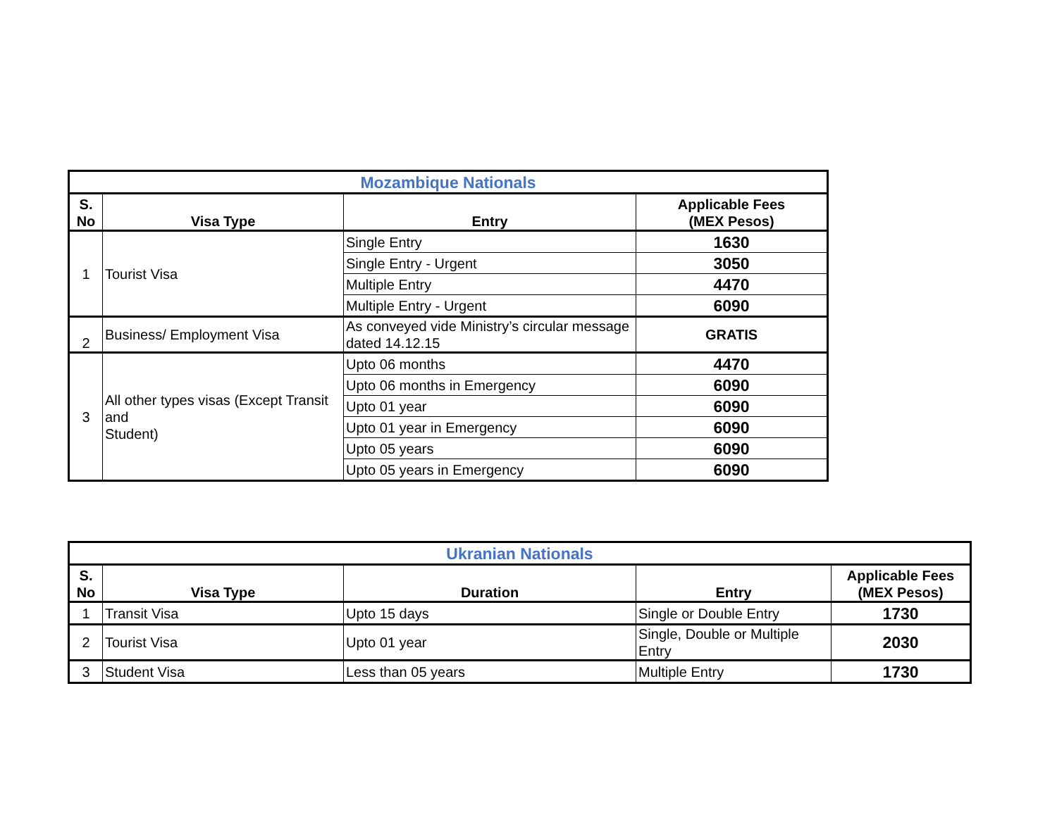| Mozambique Nationals | | | |
| S. No | Visa Type | Entry | Applicable Fees (MEX Pesos) |
| 1 | Tourist Visa | Single Entry | 1630 |
| | | Single Entry - Urgent | 3050 |
| | | Multiple Entry | 4470 |
| | | Multiple Entry - Urgent | 6090 |
| 2 | Business/ Employment Visa | As conveyed vide Ministry’s circular message dated 14.12.15 | GRATIS |
| 3 | All other types visas (Except Transit and Student) | Upto 06 months | 4470 |
| | | Upto 06 months in Emergency | 6090 |
| | | Upto 01 year | 6090 |
| | | Upto 01 year in Emergency | 6090 |
| | | Upto 05 years | 6090 |
| | | Upto 05 years in Emergency | 6090 |
| Ukranian Nationals | | | | |
| S. No | Visa Type | Duration | Entry | Applicable Fees (MEX Pesos) |
| 1 | Transit Visa | Upto 15 days | Single or Double Entry | 1730 |
| 2 | Tourist Visa | Upto 01 year | Single, Double or Multiple Entry | 2030 |
| 3 | Student Visa | Less than 05 years | Multiple Entry | 1730 |